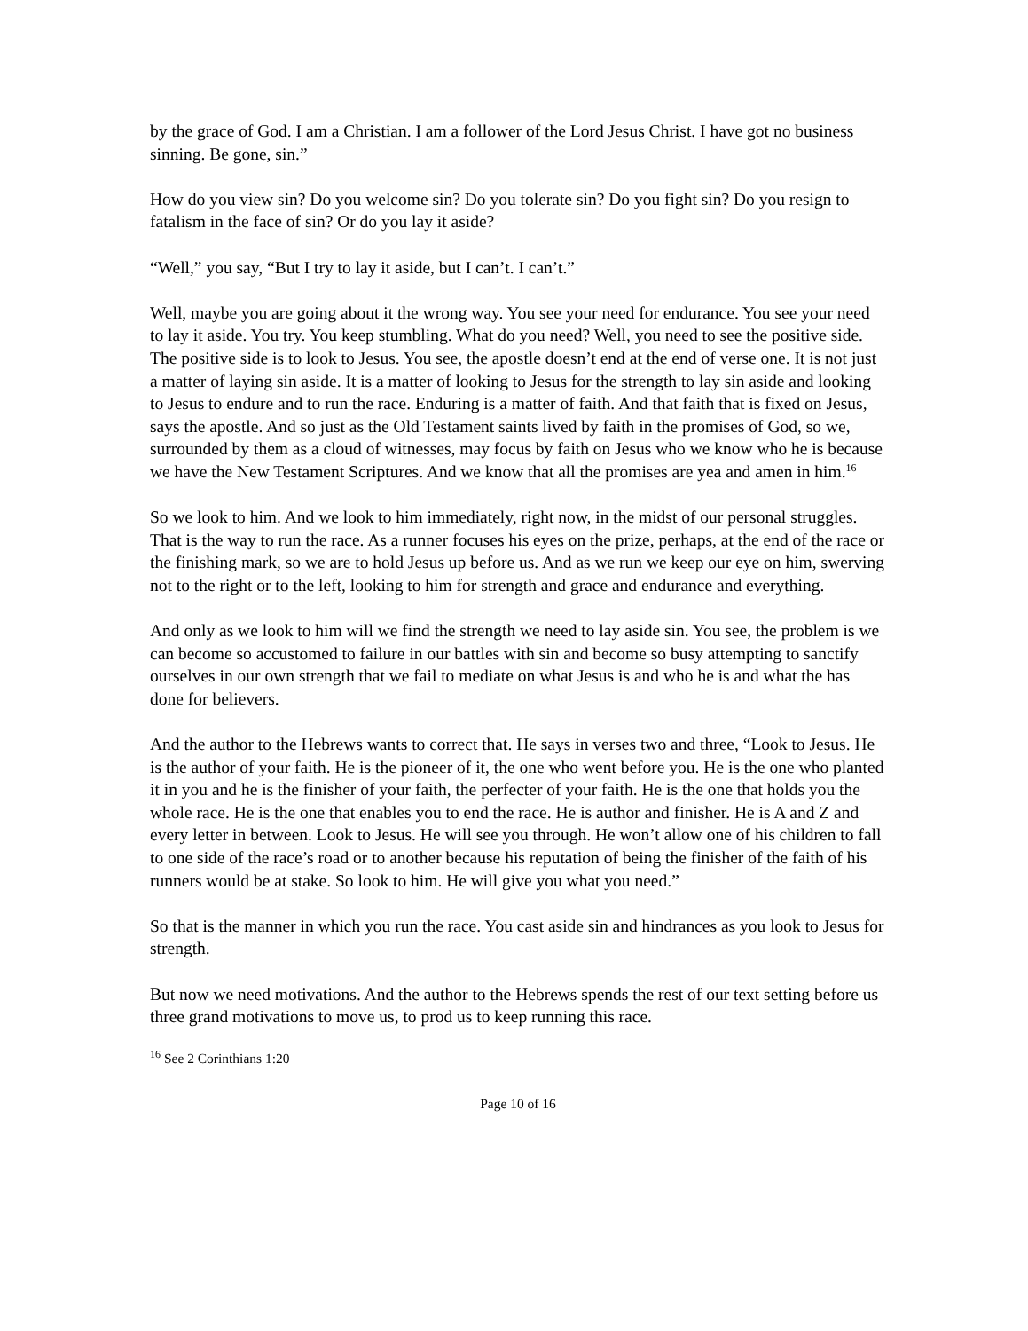by the grace of God. I am a Christian. I am a follower of the Lord Jesus Christ. I have got no business sinning. Be gone, sin.”
How do you view sin? Do you welcome sin? Do you tolerate sin? Do you fight sin? Do you resign to fatalism in the face of sin? Or do you lay it aside?
“Well,” you say, “But I try to lay it aside, but I can’t. I can’t.”
Well, maybe you are going about it the wrong way. You see your need for endurance. You see your need to lay it aside. You try. You keep stumbling. What do you need? Well, you need to see the positive side. The positive side is to look to Jesus. You see, the apostle doesn’t end at the end of verse one. It is not just a matter of laying sin aside. It is a matter of looking to Jesus for the strength to lay sin aside and looking to Jesus to endure and to run the race. Enduring is a matter of faith. And that faith that is fixed on Jesus, says the apostle. And so just as the Old Testament saints lived by faith in the promises of God, so we, surrounded by them as a cloud of witnesses, may focus by faith on Jesus who we know who he is because we have the New Testament Scriptures. And we know that all the promises are yea and amen in him.<sup>16</sup>
So we look to him. And we look to him immediately, right now, in the midst of our personal struggles. That is the way to run the race. As a runner focuses his eyes on the prize, perhaps, at the end of the race or the finishing mark, so we are to hold Jesus up before us. And as we run we keep our eye on him, swerving not to the right or to the left, looking to him for strength and grace and endurance and everything.
And only as we look to him will we find the strength we need to lay aside sin. You see, the problem is we can become so accustomed to failure in our battles with sin and become so busy attempting to sanctify ourselves in our own strength that we fail to mediate on what Jesus is and who he is and what the has done for believers.
And the author to the Hebrews wants to correct that. He says in verses two and three, “Look to Jesus. He is the author of your faith. He is the pioneer of it, the one who went before you. He is the one who planted it in you and he is the finisher of your faith, the perfecter of your faith. He is the one that holds you the whole race. He is the one that enables you to end the race. He is author and finisher. He is A and Z and every letter in between. Look to Jesus. He will see you through. He won’t allow one of his children to fall to one side of the race’s road or to another because his reputation of being the finisher of the faith of his runners would be at stake. So look to him. He will give you what you need.”
So that is the manner in which you run the race. You cast aside sin and hindrances as you look to Jesus for strength.
But now we need motivations. And the author to the Hebrews spends the rest of our text setting before us three grand motivations to move us, to prod us to keep running this race.
<sup>16</sup> See 2 Corinthians 1:20
Page 10 of 16